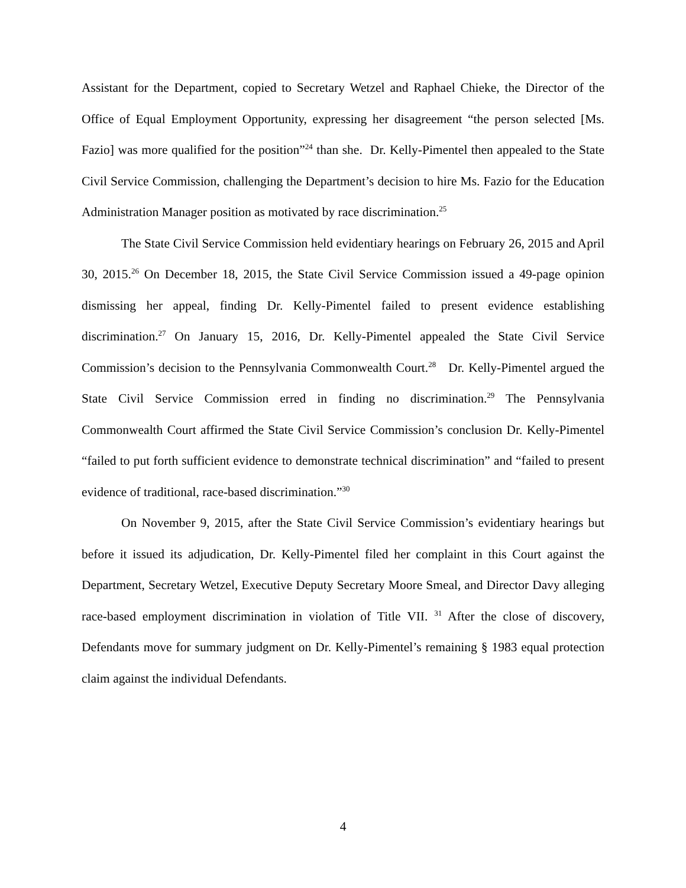Assistant for the Department, copied to Secretary Wetzel and Raphael Chieke, the Director of the Office of Equal Employment Opportunity, expressing her disagreement “the person selected [Ms. Fazio] was more qualified for the position”<sup>24</sup> than she. Dr. Kelly-Pimentel then appealed to the State Civil Service Commission, challenging the Department’s decision to hire Ms. Fazio for the Education Administration Manager position as motivated by race discrimination.<sup>25</sup>
The State Civil Service Commission held evidentiary hearings on February 26, 2015 and April 30, 2015.<sup>26</sup> On December 18, 2015, the State Civil Service Commission issued a 49-page opinion dismissing her appeal, finding Dr. Kelly-Pimentel failed to present evidence establishing discrimination.<sup>27</sup> On January 15, 2016, Dr. Kelly-Pimentel appealed the State Civil Service Commission’s decision to the Pennsylvania Commonwealth Court.<sup>28</sup> Dr. Kelly-Pimentel argued the State Civil Service Commission erred in finding no discrimination.<sup>29</sup> The Pennsylvania Commonwealth Court affirmed the State Civil Service Commission’s conclusion Dr. Kelly-Pimentel “failed to put forth sufficient evidence to demonstrate technical discrimination” and “failed to present evidence of traditional, race-based discrimination.”<sup>30</sup>
On November 9, 2015, after the State Civil Service Commission’s evidentiary hearings but before it issued its adjudication, Dr. Kelly-Pimentel filed her complaint in this Court against the Department, Secretary Wetzel, Executive Deputy Secretary Moore Smeal, and Director Davy alleging race-based employment discrimination in violation of Title VII. <sup>31</sup> After the close of discovery, Defendants move for summary judgment on Dr. Kelly-Pimentel’s remaining § 1983 equal protection claim against the individual Defendants.
4